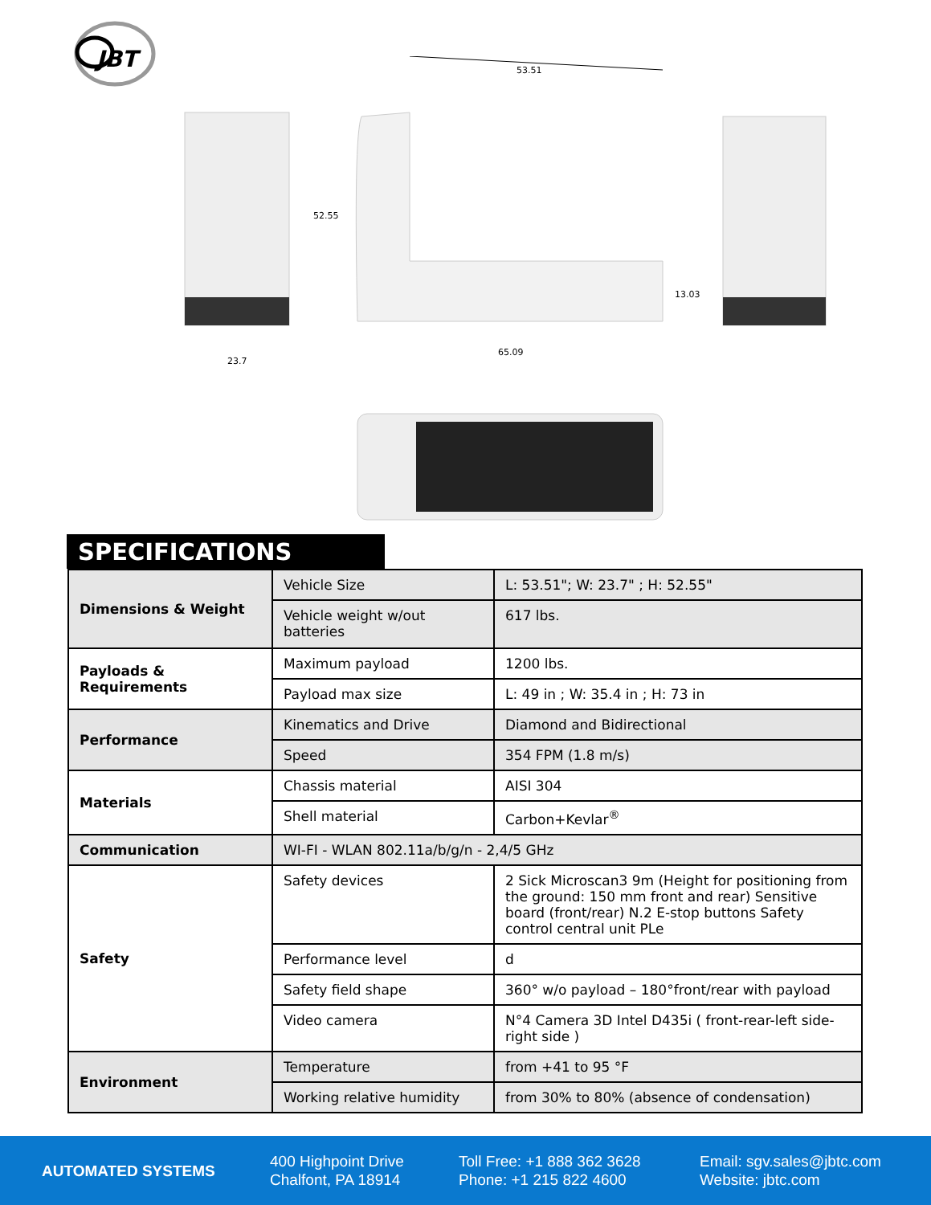JBT
53.51
52.55
13.03
65.09
23.7
SPECIFICATIONS
| Dimensions & Weight | Vehicle Size | L: 53.51"; W: 23.7" ; H: 52.55" |
| | Vehicle weight w/out batteries | 617 lbs. |
| Payloads & Requirements | Maximum payload | 1200 lbs. |
| | Payload max size | L: 49 in ; W: 35.4 in ; H: 73 in |
| Performance | Kinematics and Drive | Diamond and Bidirectional |
| | Speed | 354 FPM (1.8 m/s) |
| Materials | Chassis material | AISI 304 |
| | Shell material | Carbon+Kevlar<sup>®</sup> |
| Communication | WI-FI - WLAN 802.11a/b/g/n - 2,4/5 GHz | |
| Safety | Safety devices | 2 Sick Microscan3 9m (Height for positioning from the ground: 150 mm front and rear) Sensitive board (front/rear) N.2 E-stop buttons Safety control central unit PLe |
| | Performance level | d |
| | Safety field shape | 360° w/o payload – 180°front/rear with payload |
| | Video camera | N°4 Camera 3D Intel D435i ( front-rear-left side- right side ) |
| Environment | Temperature | from +41 to 95 °F |
| | Working relative humidity | from 30% to 80% (absence of condensation) |
AUTOMATED SYSTEMS
400 Highpoint Drive
Chalfont, PA 18914
Toll Free: +1 888 362 3628
Phone: +1 215 822 4600
Email: sgv.sales@jbtc.com
Website: jbtc.com